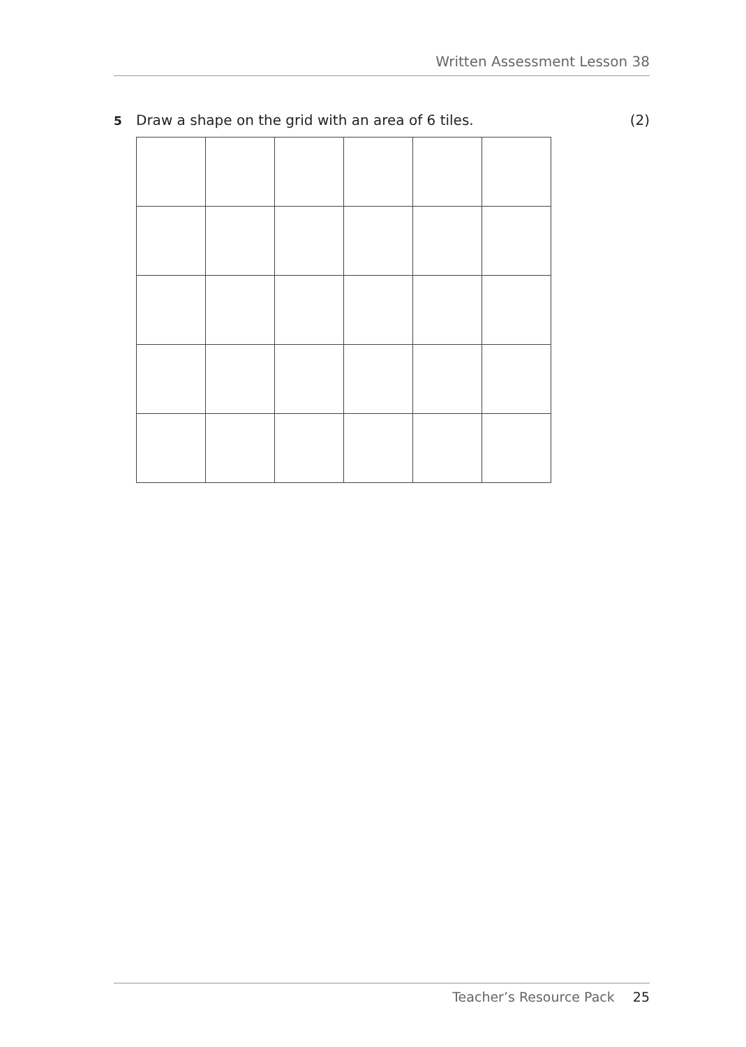Written Assessment Lesson 38
5 Draw a shape on the grid with an area of 6 tiles. (2)
Teacher’s Resource Pack 25